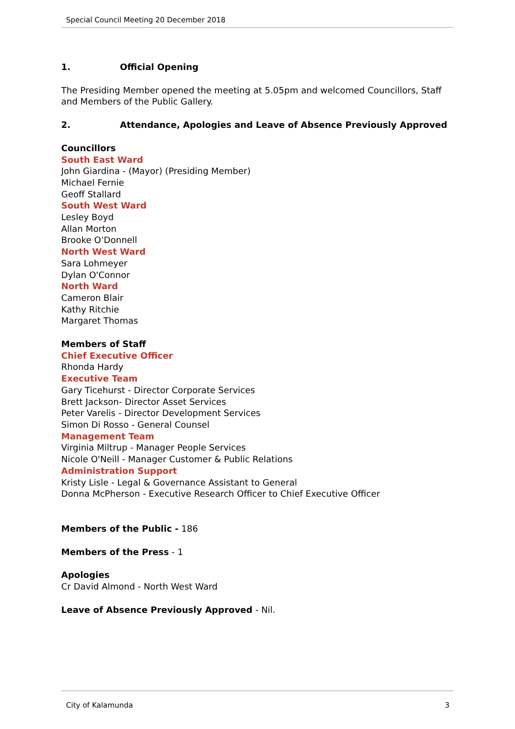Special Council Meeting 20 December 2018
1. Official Opening
The Presiding Member opened the meeting at 5.05pm and welcomed Councillors, Staff and Members of the Public Gallery.
2. Attendance, Apologies and Leave of Absence Previously Approved
Councillors
South East Ward
John Giardina - (Mayor) (Presiding Member)
Michael Fernie
Geoff Stallard
South West Ward
Lesley Boyd
Allan Morton
Brooke O’Donnell
North West Ward
Sara Lohmeyer
Dylan O'Connor
North Ward
Cameron Blair
Kathy Ritchie
Margaret Thomas
Members of Staff
Chief Executive Officer
Rhonda Hardy
Executive Team
Gary Ticehurst - Director Corporate Services
Brett Jackson- Director Asset Services
Peter Varelis - Director Development Services
Simon Di Rosso - General Counsel
Management Team
Virginia Miltrup - Manager People Services
Nicole O'Neill - Manager Customer & Public Relations
Administration Support
Kristy Lisle - Legal & Governance Assistant to General
Donna McPherson - Executive Research Officer to Chief Executive Officer
Members of the Public - 186
Members of the Press - 1
Apologies
Cr David Almond - North West Ward
Leave of Absence Previously Approved - Nil.
City of Kalamunda 3